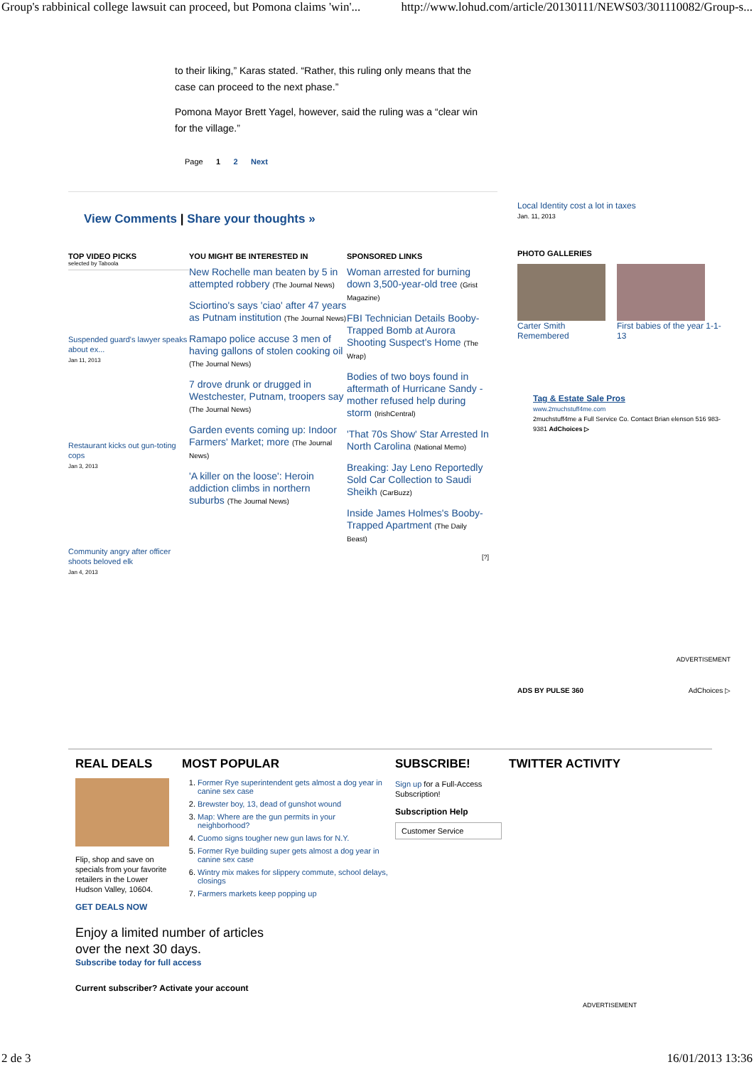Group's rabbinical college lawsuit can proceed, but Pomona claims 'win'... http://www.lohud.com/article/20130111/NEWS03/301110082/Group-s...
to their liking,” Karas stated. “Rather, this ruling only means that the case can proceed to the next phase.”
Pomona Mayor Brett Yagel, however, said the ruling was a “clear win for the village.”
Page 1 2 Next
View Comments | Share your thoughts »
TOP VIDEO PICKS
selected by Taboola
Suspended guard's lawyer speaks about ex...
Jan 11, 2013
Restaurant kicks out gun-toting cops
Jan 3, 2013
Community angry after officer shoots beloved elk
Jan 4, 2013
YOU MIGHT BE INTERESTED IN
New Rochelle man beaten by 5 in attempted robbery (The Journal News)
Sciortino's says 'ciao' after 47 years as Putnam institution (The Journal News)
Ramapo police accuse 3 men of having gallons of stolen cooking oil (The Journal News)
7 drove drunk or drugged in Westchester, Putnam, troopers say (The Journal News)
Garden events coming up: Indoor Farmers' Market; more (The Journal News)
'A killer on the loose': Heroin addiction climbs in northern suburbs (The Journal News)
SPONSORED LINKS
Woman arrested for burning down 3,500-year-old tree (Grist Magazine)
FBI Technician Details Booby-Trapped Bomb at Aurora Shooting Suspect's Home (The Wrap)
Bodies of two boys found in aftermath of Hurricane Sandy - mother refused help during storm (IrishCentral)
'That 70s Show' Star Arrested In North Carolina (National Memo)
Breaking: Jay Leno Reportedly Sold Car Collection to Saudi Sheikh (CarBuzz)
Inside James Holmes's Booby-Trapped Apartment (The Daily Beast)
[?]
Local Identity cost a lot in taxes
Jan. 11, 2013
PHOTO GALLERIES
Carter Smith Remembered
First babies of the year 1-1-13
Tag & Estate Sale Pros
www.2muchstuff4me.com
2muchstuff4me a Full Service Co. Contact Brian elenson 516 983-9381 AdChoices ▷
ADVERTISEMENT
ADS BY PULSE 360 AdChoices ▷
REAL DEALS
Flip, shop and save on specials from your favorite retailers in the Lower Hudson Valley, 10604.
GET DEALS NOW
MOST POPULAR
1. Former Rye superintendent gets almost a dog year in canine sex case
2. Brewster boy, 13, dead of gunshot wound
3. Map: Where are the gun permits in your neighborhood?
4. Cuomo signs tougher new gun laws for N.Y.
5. Former Rye building super gets almost a dog year in canine sex case
6. Wintry mix makes for slippery commute, school delays, closings
7. Farmers markets keep popping up
SUBSCRIBE!
Sign up for a Full-Access Subscription!
Subscription Help
Customer Service
TWITTER ACTIVITY
Enjoy a limited number of articles over the next 30 days.
Subscribe today for full access
Current subscriber? Activate your account
ADVERTISEMENT
2 de 3 16/01/2013 13:36